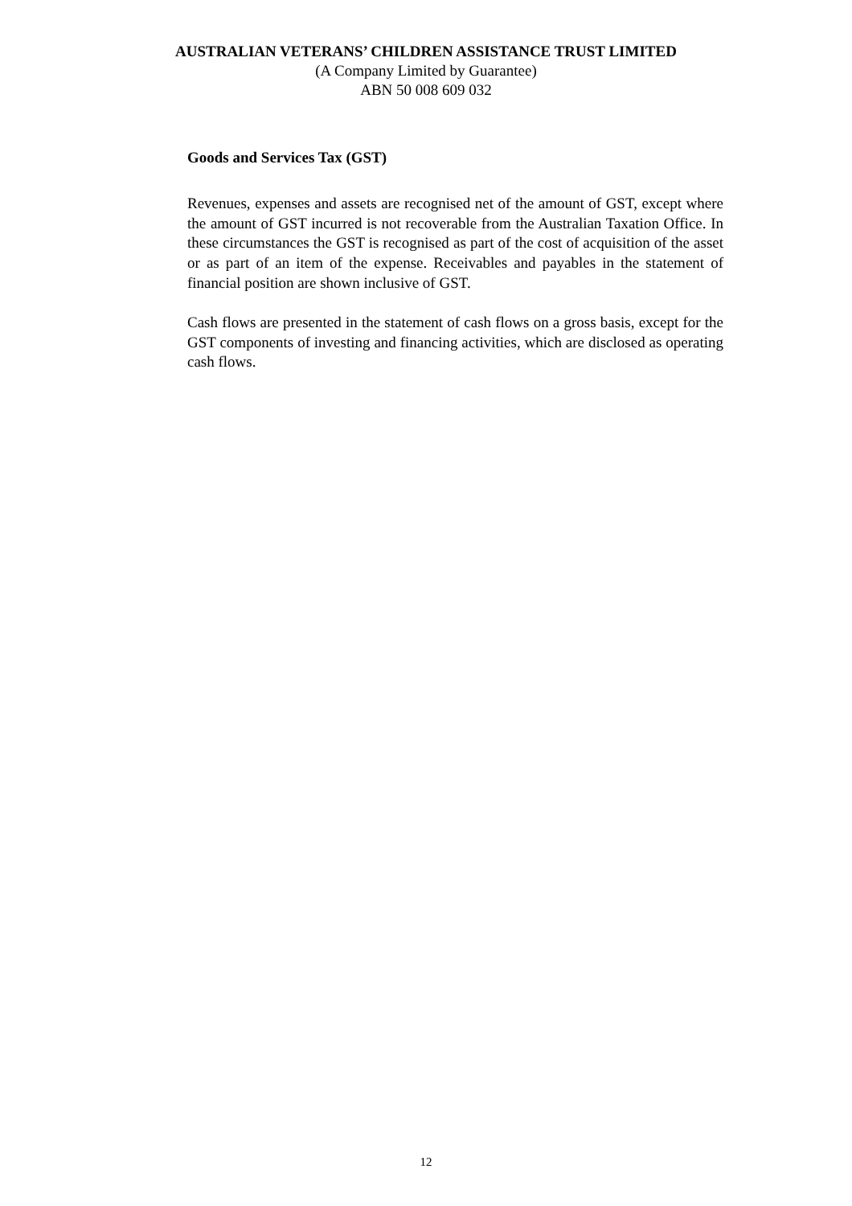AUSTRALIAN VETERANS’ CHILDREN ASSISTANCE TRUST LIMITED
(A Company Limited by Guarantee)
ABN 50 008 609 032
Goods and Services Tax (GST)
Revenues, expenses and assets are recognised net of the amount of GST, except where the amount of GST incurred is not recoverable from the Australian Taxation Office. In these circumstances the GST is recognised as part of the cost of acquisition of the asset or as part of an item of the expense. Receivables and payables in the statement of financial position are shown inclusive of GST.
Cash flows are presented in the statement of cash flows on a gross basis, except for the GST components of investing and financing activities, which are disclosed as operating cash flows.
12